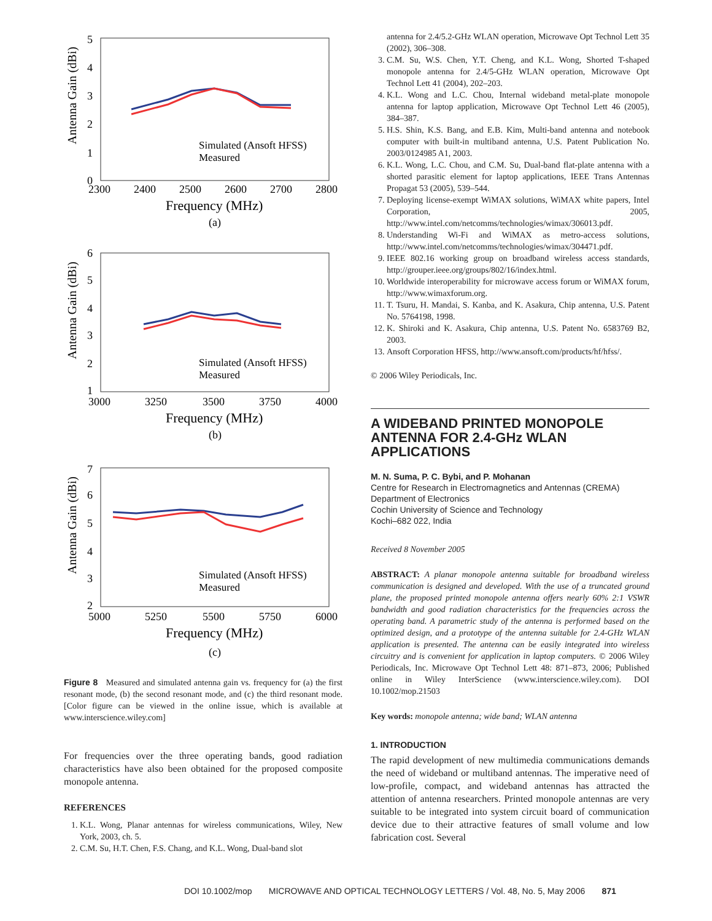Antenna Gain (dBi)
5
3
2
1
0
4
2300
2400
2500
2600
2700
2800
Simulated (Ansoft HFSS)
Measured
Frequency (MHz)
(a)
Antenna Gain (dBi)
6
5
4
3
2
1
3000
3250
3500
3750
4000
Simulated (Ansoft HFSS)
Measured
Frequency (MHz)
(b)
Antenna Gain (dBi)
7
6
5
4
3
2
5000
5250
5500
5750
6000
Simulated (Ansoft HFSS)
Measured
Frequency (MHz)
(c)
Figure 8 Measured and simulated antenna gain vs. frequency for (a) the first resonant mode, (b) the second resonant mode, and (c) the third resonant mode. [Color figure can be viewed in the online issue, which is available at www.interscience.wiley.com]
For frequencies over the three operating bands, good radiation characteristics have also been obtained for the proposed composite monopole antenna.
REFERENCES
1. K.L. Wong, Planar antennas for wireless communications, Wiley, New York, 2003, ch. 5.
2. C.M. Su, H.T. Chen, F.S. Chang, and K.L. Wong, Dual-band slot
antenna for 2.4/5.2-GHz WLAN operation, Microwave Opt Technol Lett 35 (2002), 306–308.
3. C.M. Su, W.S. Chen, Y.T. Cheng, and K.L. Wong, Shorted T-shaped monopole antenna for 2.4/5-GHz WLAN operation, Microwave Opt Technol Lett 41 (2004), 202–203.
4. K.L. Wong and L.C. Chou, Internal wideband metal-plate monopole antenna for laptop application, Microwave Opt Technol Lett 46 (2005), 384–387.
5. H.S. Shin, K.S. Bang, and E.B. Kim, Multi-band antenna and notebook computer with built-in multiband antenna, U.S. Patent Publication No. 2003/0124985 A1, 2003.
6. K.L. Wong, L.C. Chou, and C.M. Su, Dual-band flat-plate antenna with a shorted parasitic element for laptop applications, IEEE Trans Antennas Propagat 53 (2005), 539–544.
7. Deploying license-exempt WiMAX solutions, WiMAX white papers, Intel Corporation, 2005, http://www.intel.com/netcomms/technologies/wimax/306013.pdf.
8. Understanding Wi-Fi and WiMAX as metro-access solutions, http://www.intel.com/netcomms/technologies/wimax/304471.pdf.
9. IEEE 802.16 working group on broadband wireless access standards, http://grouper.ieee.org/groups/802/16/index.html.
10. Worldwide interoperability for microwave access forum or WiMAX forum, http://www.wimaxforum.org.
11. T. Tsuru, H. Mandai, S. Kanba, and K. Asakura, Chip antenna, U.S. Patent No. 5764198, 1998.
12. K. Shiroki and K. Asakura, Chip antenna, U.S. Patent No. 6583769 B2, 2003.
13. Ansoft Corporation HFSS, http://www.ansoft.com/products/hf/hfss/.
© 2006 Wiley Periodicals, Inc.
A WIDEBAND PRINTED MONOPOLE ANTENNA FOR 2.4-GHz WLAN APPLICATIONS
M. N. Suma, P. C. Bybi, and P. Mohanan
Centre for Research in Electromagnetics and Antennas (CREMA)
Department of Electronics
Cochin University of Science and Technology
Kochi–682 022, India
Received 8 November 2005
ABSTRACT: A planar monopole antenna suitable for broadband wireless communication is designed and developed. With the use of a truncated ground plane, the proposed printed monopole antenna offers nearly 60% 2:1 VSWR bandwidth and good radiation characteristics for the frequencies across the operating band. A parametric study of the antenna is performed based on the optimized design, and a prototype of the antenna suitable for 2.4-GHz WLAN application is presented. The antenna can be easily integrated into wireless circuitry and is convenient for application in laptop computers. © 2006 Wiley Periodicals, Inc. Microwave Opt Technol Lett 48: 871–873, 2006; Published online in Wiley InterScience (www.interscience.wiley.com). DOI 10.1002/mop.21503
Key words: monopole antenna; wide band; WLAN antenna
1. INTRODUCTION
The rapid development of new multimedia communications demands the need of wideband or multiband antennas. The imperative need of low-profile, compact, and wideband antennas has attracted the attention of antenna researchers. Printed monopole antennas are very suitable to be integrated into system circuit board of communication device due to their attractive features of small volume and low fabrication cost. Several
DOI 10.1002/mop MICROWAVE AND OPTICAL TECHNOLOGY LETTERS / Vol. 48, No. 5, May 2006 871